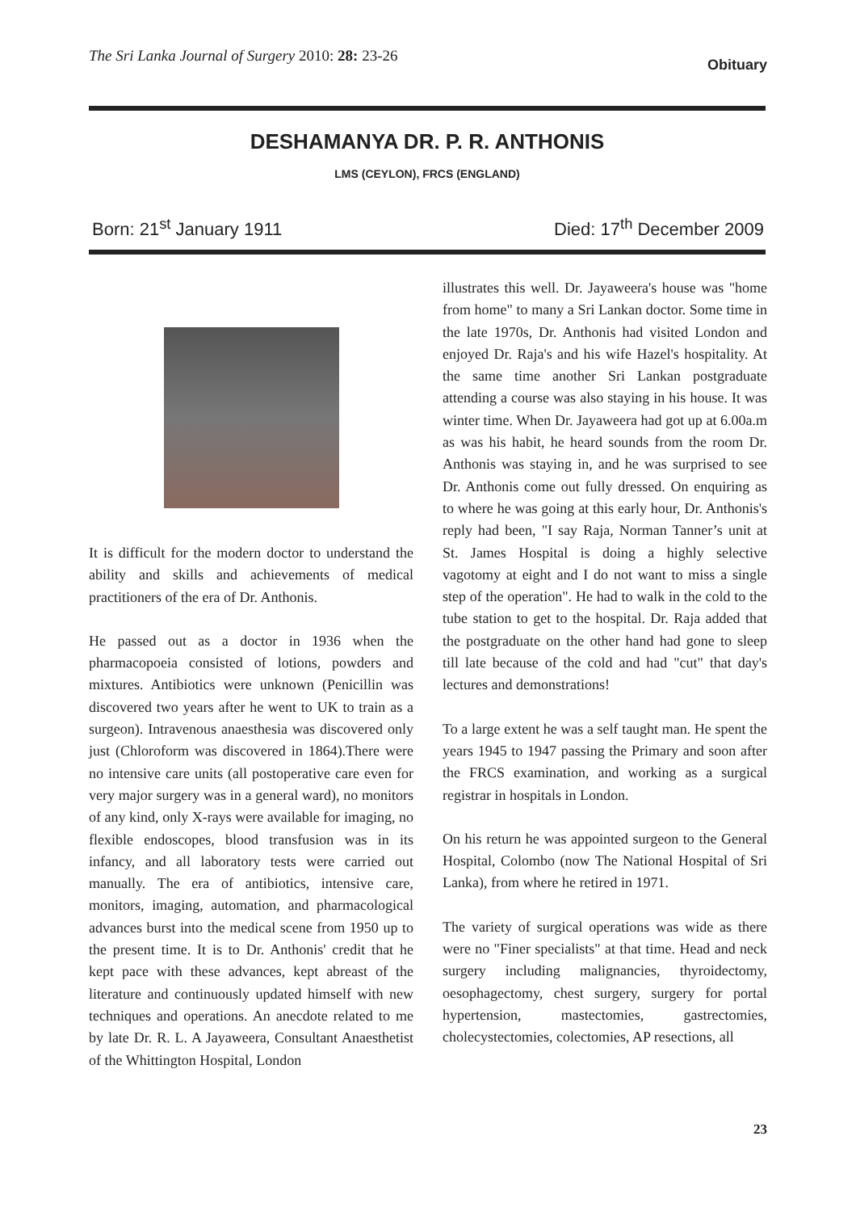The Sri Lanka Journal of Surgery 2010: 28: 23-26
Obituary
DESHAMANYA DR. P. R. ANTHONIS
LMS (CEYLON), FRCS (ENGLAND)
Born: 21<sup>st</sup> January 1911 Died: 17<sup>th</sup> December 2009
It is difficult for the modern doctor to understand the ability and skills and achievements of medical practitioners of the era of Dr. Anthonis.
He passed out as a doctor in 1936 when the pharmacopoeia consisted of lotions, powders and mixtures. Antibiotics were unknown (Penicillin was discovered two years after he went to UK to train as a surgeon). Intravenous anaesthesia was discovered only just (Chloroform was discovered in 1864).There were no intensive care units (all postoperative care even for very major surgery was in a general ward), no monitors of any kind, only X-rays were available for imaging, no flexible endoscopes, blood transfusion was in its infancy, and all laboratory tests were carried out manually. The era of antibiotics, intensive care, monitors, imaging, automation, and pharmacological advances burst into the medical scene from 1950 up to the present time. It is to Dr. Anthonis' credit that he kept pace with these advances, kept abreast of the literature and continuously updated himself with new techniques and operations. An anecdote related to me by late Dr. R. L. A Jayaweera, Consultant Anaesthetist of the Whittington Hospital, London
illustrates this well. Dr. Jayaweera's house was "home from home" to many a Sri Lankan doctor. Some time in the late 1970s, Dr. Anthonis had visited London and enjoyed Dr. Raja's and his wife Hazel's hospitality. At the same time another Sri Lankan postgraduate attending a course was also staying in his house. It was winter time. When Dr. Jayaweera had got up at 6.00a.m as was his habit, he heard sounds from the room Dr. Anthonis was staying in, and he was surprised to see Dr. Anthonis come out fully dressed. On enquiring as to where he was going at this early hour, Dr. Anthonis's reply had been, "I say Raja, Norman Tanner’s unit at St. James Hospital is doing a highly selective vagotomy at eight and I do not want to miss a single step of the operation". He had to walk in the cold to the tube station to get to the hospital. Dr. Raja added that the postgraduate on the other hand had gone to sleep till late because of the cold and had "cut" that day's lectures and demonstrations!
To a large extent he was a self taught man. He spent the years 1945 to 1947 passing the Primary and soon after the FRCS examination, and working as a surgical registrar in hospitals in London.
On his return he was appointed surgeon to the General Hospital, Colombo (now The National Hospital of Sri Lanka), from where he retired in 1971.
The variety of surgical operations was wide as there were no "Finer specialists" at that time. Head and neck surgery including malignancies, thyroidectomy, oesophagectomy, chest surgery, surgery for portal hypertension, mastectomies, gastrectomies, cholecystectomies, colectomies, AP resections, all
23